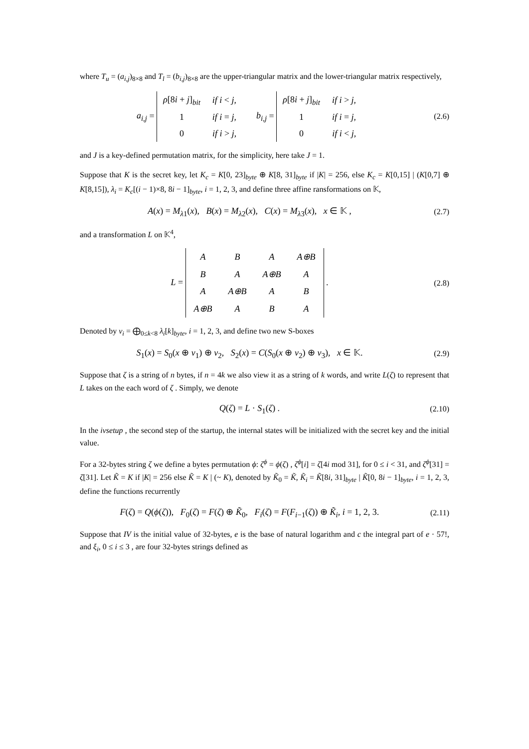where T<sub>u</sub> = (a<sub>i,j</sub>)<sub>8×8</sub> and T<sub>l</sub> = (b<sub>i,j</sub>)<sub>8×8</sub> are the upper-triangular matrix and the lower-triangular matrix respectively,
a<sub>i,j</sub> =
| ρ [8 i + j ]<sub>bit</sub> | if i < j , |
| 1 | if i = j , |
| 0 | if i > j , |
b<sub>i,j</sub> =
| ρ [8 i + j ]<sub>bit</sub> | if i > j , |
| 1 | if i = j , |
| 0 | if i < j , |
(2.6)
and J is a key-defined permutation matrix, for the simplicity, here take J = 1.
Suppose that K is the secret key, let K<sub>c</sub> = K[0, 23]<sub>byte</sub> ⊕ K[8, 31]<sub>byte</sub> if |K| = 256, else K<sub>c</sub> = K[0,15] | (K[0,7] ⊕ K[8,15]), λ<sub>i</sub> = K<sub>c</sub>[(i − 1)×8, 8i − 1]<sub>byte</sub>, i = 1, 2, 3, and define three affine ransformations on 𝕂,
A(x) = M<sub>λ1</sub>(x), B(x) = M<sub>λ2</sub>(x), C(x) = M<sub>λ3</sub>(x), x ∈ 𝕂 ,
(2.7)
and a transformation L on 𝕂<sup>4</sup>,
L =
| A | B | A | A⊕B |
| B | A | A⊕B | A |
| A | A⊕B | A | B |
| A⊕B | A | B | A |
.
(2.8)
Denoted by v<sub>i</sub> = ⨁<sub>0≤k<8</sub> λ<sub>i</sub>[k]<sub>byte</sub>, i = 1, 2, 3, and define two new S-boxes
S<sub>1</sub>(x) = S<sub>0</sub>(x ⊕ v<sub>1</sub>) ⊕ v<sub>2</sub>, S<sub>2</sub>(x) = C(S<sub>0</sub>(x ⊕ v<sub>2</sub>) ⊕ v<sub>3</sub>), x ∈ 𝕂.
(2.9)
Suppose that ζ is a string of n bytes, if n = 4k we also view it as a string of k words, and write L(ζ) to represent that L takes on the each word of ζ . Simply, we denote
Q(ζ) = L · S<sub>1</sub>(ζ) . (2.10)
In the ivsetup , the second step of the startup, the internal states will be initialized with the secret key and the initial value.
For a 32-bytes string ζ we define a bytes permutation ϕ: ζ<sup>ϕ</sup> = ϕ(ζ) , ζ<sup>ϕ</sup>[i] = ζ[4i mod 31], for 0 ≤ i < 31, and ζ<sup>ϕ</sup>[31] = ζ[31]. Let K̃ = K if |K| = 256 else K̃ = K | (~ K), denoted by K̃<sub>0</sub> = K̃, K̃<sub>i</sub> = K̃[8i, 31]<sub>byte</sub> | K̃[0, 8i − 1]<sub>byte</sub>, i = 1, 2, 3, define the functions recurrently
F(ζ) = Q(ϕ(ζ)), F<sub>0</sub>(ζ) = F(ζ) ⊕ K̃<sub>0</sub>, F<sub>i</sub>(ζ) = F(F<sub>i−1</sub>(ζ)) ⊕ K̃<sub>i</sub>, i = 1, 2, 3.
(2.11)
Suppose that IV is the initial value of 32-bytes, e is the base of natural logarithm and c the integral part of e · 57!, and ξ<sub>i</sub>, 0 ≤ i ≤ 3 , are four 32-bytes strings defined as